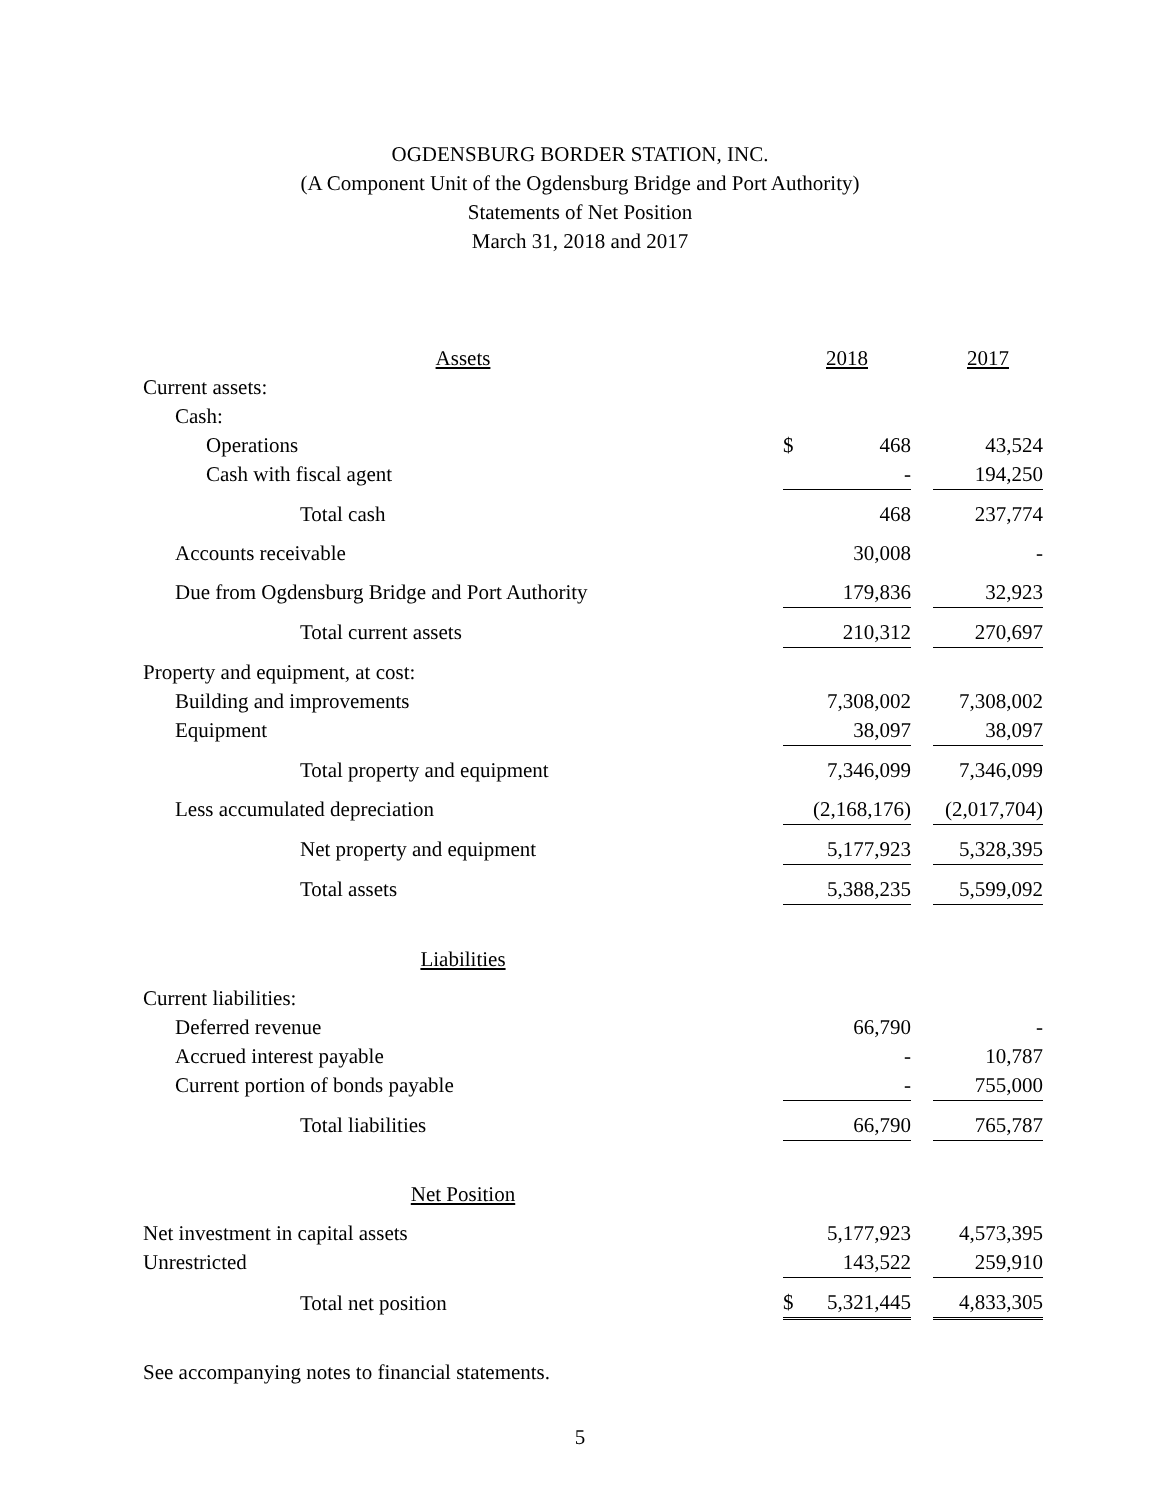OGDENSBURG BORDER STATION, INC.
(A Component Unit of the Ogdensburg Bridge and Port Authority)
Statements of Net Position
March 31, 2018 and 2017
| Assets | 2018 | | | 2017 |
| --- | --- | --- | --- | --- |
| Current assets: | | | | |
| Cash: | | | | |
| Operations | $ | 468 | | 43,524 |
| Cash with fiscal agent | | - | | 194,250 |
| Total cash | | 468 | | 237,774 |
| Accounts receivable | | 30,008 | | - |
| Due from Ogdensburg Bridge and Port Authority | | 179,836 | | 32,923 |
| Total current assets | | 210,312 | | 270,697 |
| Property and equipment, at cost: | | | | |
| Building and improvements | | 7,308,002 | | 7,308,002 |
| Equipment | | 38,097 | | 38,097 |
| Total property and equipment | | 7,346,099 | | 7,346,099 |
| Less accumulated depreciation | | (2,168,176) | | (2,017,704) |
| Net property and equipment | | 5,177,923 | | 5,328,395 |
| Total assets | | 5,388,235 | | 5,599,092 |
| Liabilities | | | | |
| Current liabilities: | | | | |
| Deferred revenue | | 66,790 | | - |
| Accrued interest payable | | - | | 10,787 |
| Current portion of bonds payable | | - | | 755,000 |
| Total liabilities | | 66,790 | | 765,787 |
| Net Position | | | | |
| Net investment in capital assets | | 5,177,923 | | 4,573,395 |
| Unrestricted | | 143,522 | | 259,910 |
| Total net position | $ | 5,321,445 | | 4,833,305 |
See accompanying notes to financial statements.
5